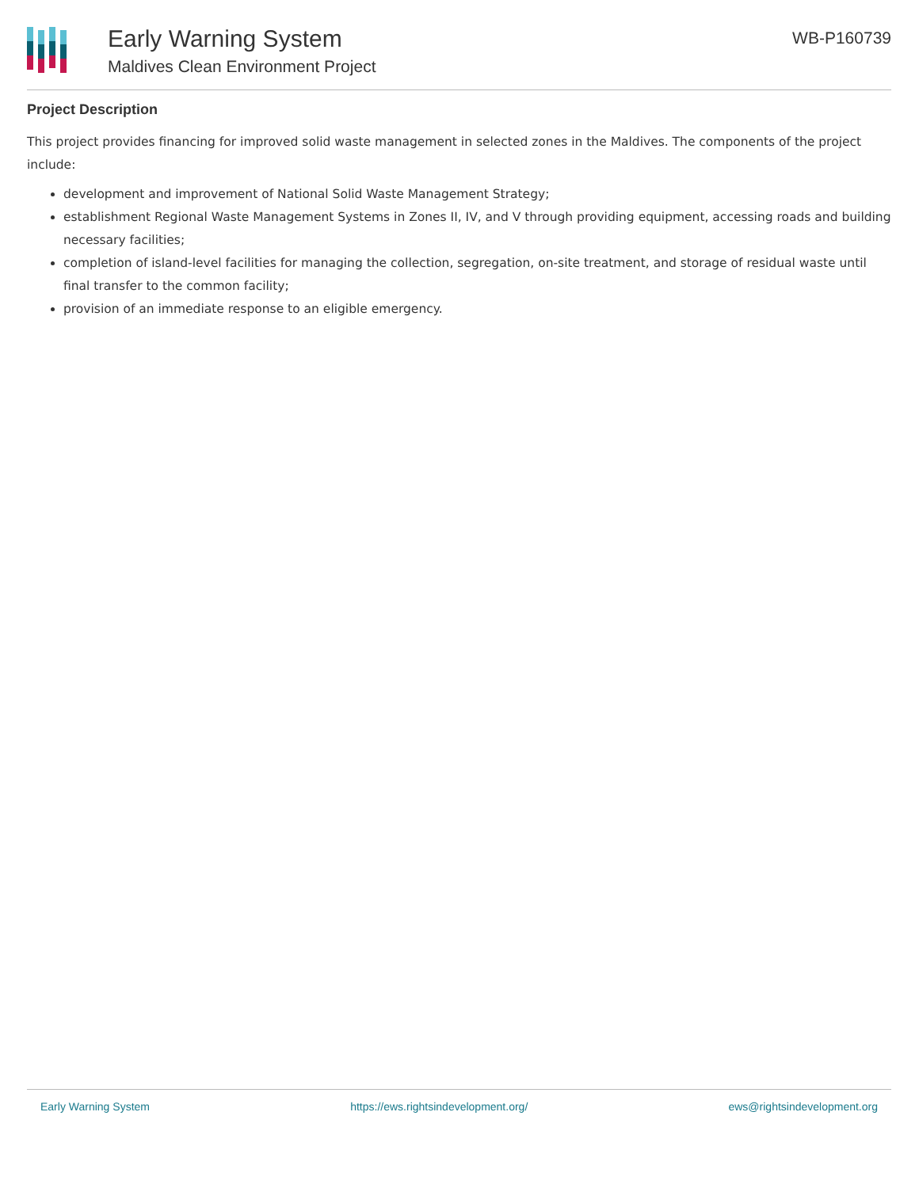Early Warning System
Maldives Clean Environment Project
WB-P160739
Project Description
This project provides financing for improved solid waste management in selected zones in the Maldives. The components of the project include:
development and improvement of National Solid Waste Management Strategy;
establishment Regional Waste Management Systems in Zones II, IV, and V through providing equipment, accessing roads and building necessary facilities;
completion of island-level facilities for managing the collection, segregation, on-site treatment, and storage of residual waste until final transfer to the common facility;
provision of an immediate response to an eligible emergency.
Early Warning System https://ews.rightsindevelopment.org/ ews@rightsindevelopment.org